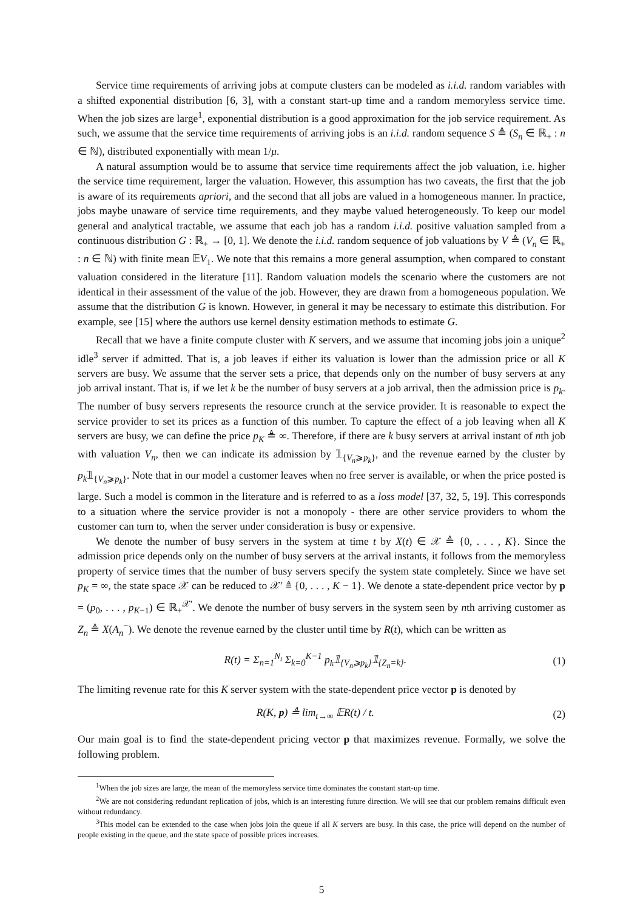Service time requirements of arriving jobs at compute clusters can be modeled as i.i.d. random variables with a shifted exponential distribution [6, 3], with a constant start-up time and a random memoryless service time. When the job sizes are large<sup>1</sup>, exponential distribution is a good approximation for the job service requirement. As such, we assume that the service time requirements of arriving jobs is an i.i.d. random sequence S ≜ (S<sub>n</sub> ∈ ℝ<sub>+</sub> : n ∈ ℕ), distributed exponentially with mean 1/μ.
A natural assumption would be to assume that service time requirements affect the job valuation, i.e. higher the service time requirement, larger the valuation. However, this assumption has two caveats, the first that the job is aware of its requirements apriori, and the second that all jobs are valued in a homogeneous manner. In practice, jobs maybe unaware of service time requirements, and they maybe valued heterogeneously. To keep our model general and analytical tractable, we assume that each job has a random i.i.d. positive valuation sampled from a continuous distribution G : ℝ<sub>+</sub> → [0, 1]. We denote the i.i.d. random sequence of job valuations by V ≜ (V<sub>n</sub> ∈ ℝ<sub>+</sub> : n ∈ ℕ) with finite mean 𝔼V<sub>1</sub>. We note that this remains a more general assumption, when compared to constant valuation considered in the literature [11]. Random valuation models the scenario where the customers are not identical in their assessment of the value of the job. However, they are drawn from a homogeneous population. We assume that the distribution G is known. However, in general it may be necessary to estimate this distribution. For example, see [15] where the authors use kernel density estimation methods to estimate G.
Recall that we have a finite compute cluster with K servers, and we assume that incoming jobs join a unique<sup>2</sup> idle<sup>3</sup> server if admitted. That is, a job leaves if either its valuation is lower than the admission price or all K servers are busy. We assume that the server sets a price, that depends only on the number of busy servers at any job arrival instant. That is, if we let k be the number of busy servers at a job arrival, then the admission price is p<sub>k</sub>. The number of busy servers represents the resource crunch at the service provider. It is reasonable to expect the service provider to set its prices as a function of this number. To capture the effect of a job leaving when all K servers are busy, we can define the price p<sub>K</sub> ≜ ∞. Therefore, if there are k busy servers at arrival instant of nth job with valuation V<sub>n</sub>, then we can indicate its admission by 𝟙<sub>{V<sub>n</sub>⩾p<sub>k</sub>}</sub>, and the revenue earned by the cluster by p<sub>k</sub>𝟙<sub>{V<sub>n</sub>⩾p<sub>k</sub>}</sub>. Note that in our model a customer leaves when no free server is available, or when the price posted is large. Such a model is common in the literature and is referred to as a loss model [37, 32, 5, 19]. This corresponds to a situation where the service provider is not a monopoly - there are other service providers to whom the customer can turn to, when the server under consideration is busy or expensive.
We denote the number of busy servers in the system at time t by X(t) ∈ 𝒳 ≜ {0, . . . , K}. Since the admission price depends only on the number of busy servers at the arrival instants, it follows from the memoryless property of service times that the number of busy servers specify the system state completely. Since we have set p<sub>K</sub> = ∞, the state space 𝒳 can be reduced to 𝒳′ ≜ {0, . . . , K − 1}. We denote a state-dependent price vector by p = (p<sub>0</sub>, . . . , p<sub>K−1</sub>) ∈ ℝ<sub>+</sub><sup>𝒳′</sup>. We denote the number of busy servers in the system seen by nth arriving customer as Z<sub>n</sub> ≜ X(A<sub>n</sub><sup>−</sup>). We denote the revenue earned by the cluster until time by R(t), which can be written as
R(t) = Σ<sub>n=1</sub><sup>N<sub>t</sub></sup> Σ<sub>k=0</sub><sup>K−1</sup> p<sub>k</sub>𝟙<sub>{V<sub>n</sub>⩾p<sub>k</sub>}</sub>𝟙<sub>{Z<sub>n</sub>=k}</sub>. (1)
The limiting revenue rate for this K server system with the state-dependent price vector p is denoted by
R(K, p) ≜ lim<sub>t→∞</sub> 𝔼R(t) / t. (2)
Our main goal is to find the state-dependent pricing vector p that maximizes revenue. Formally, we solve the following problem.
<sup>1</sup> When the job sizes are large, the mean of the memoryless service time dominates the constant start-up time.
<sup>2</sup> We are not considering redundant replication of jobs, which is an interesting future direction. We will see that our problem remains difficult even without redundancy.
<sup>3</sup> This model can be extended to the case when jobs join the queue if all K servers are busy. In this case, the price will depend on the number of people existing in the queue, and the state space of possible prices increases.
5